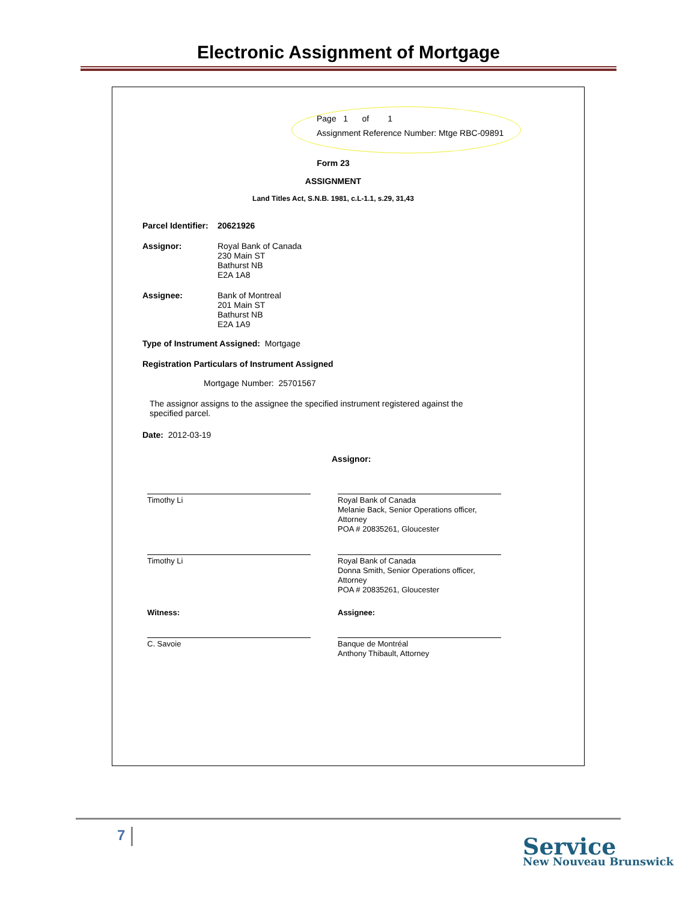Electronic Assignment of Mortgage
Page 1 of 1
Assignment Reference Number: Mtge RBC-09891
Form 23
ASSIGNMENT
Land Titles Act, S.N.B. 1981, c.L-1.1, s.29, 31,43
Parcel Identifier: 20621926
Assignor: Royal Bank of Canada
230 Main ST
Bathurst NB
E2A 1A8
Assignee: Bank of Montreal
201 Main ST
Bathurst NB
E2A 1A9
Type of Instrument Assigned: Mortgage
Registration Particulars of Instrument Assigned
Mortgage Number: 25701567
The assignor assigns to the assignee the specified instrument registered against the specified parcel.
Date: 2012-03-19
Assignor:
Timothy Li Royal Bank of Canada
Melanie Back, Senior Operations officer, Attorney
POA # 20835261, Gloucester
Timothy Li Royal Bank of Canada
Donna Smith, Senior Operations officer, Attorney
POA # 20835261, Gloucester
Witness: Assignee:
C. Savoie Banque de Montréal
Anthony Thibault, Attorney
7 Service
New Nouveau Brunswick